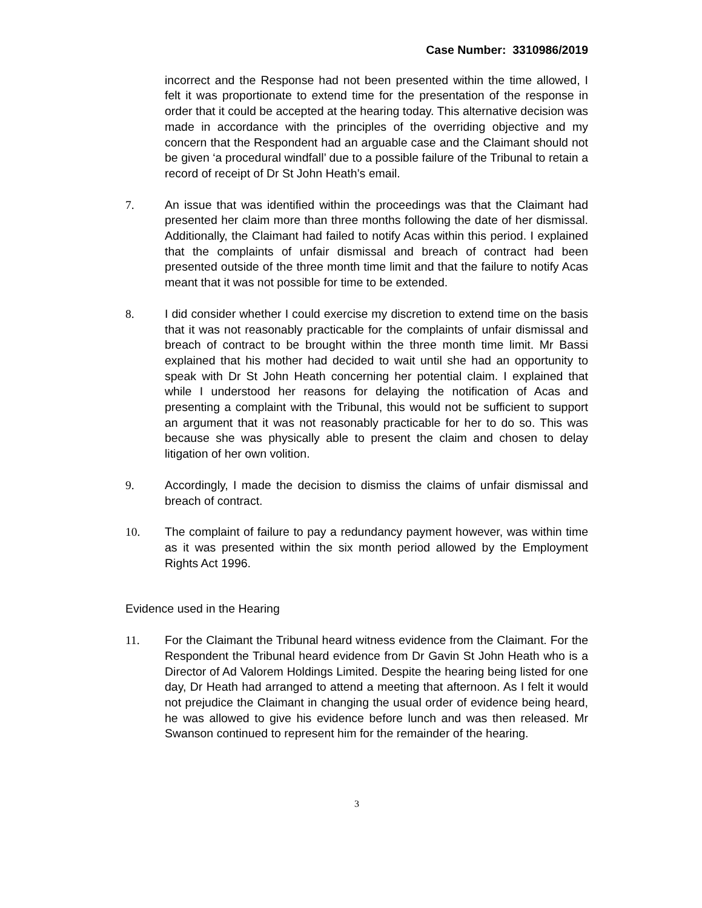Case Number: 3310986/2019
incorrect and the Response had not been presented within the time allowed, I felt it was proportionate to extend time for the presentation of the response in order that it could be accepted at the hearing today. This alternative decision was made in accordance with the principles of the overriding objective and my concern that the Respondent had an arguable case and the Claimant should not be given ‘a procedural windfall’ due to a possible failure of the Tribunal to retain a record of receipt of Dr St John Heath’s email.
7. An issue that was identified within the proceedings was that the Claimant had presented her claim more than three months following the date of her dismissal. Additionally, the Claimant had failed to notify Acas within this period. I explained that the complaints of unfair dismissal and breach of contract had been presented outside of the three month time limit and that the failure to notify Acas meant that it was not possible for time to be extended.
8. I did consider whether I could exercise my discretion to extend time on the basis that it was not reasonably practicable for the complaints of unfair dismissal and breach of contract to be brought within the three month time limit. Mr Bassi explained that his mother had decided to wait until she had an opportunity to speak with Dr St John Heath concerning her potential claim. I explained that while I understood her reasons for delaying the notification of Acas and presenting a complaint with the Tribunal, this would not be sufficient to support an argument that it was not reasonably practicable for her to do so. This was because she was physically able to present the claim and chosen to delay litigation of her own volition.
9. Accordingly, I made the decision to dismiss the claims of unfair dismissal and breach of contract.
10. The complaint of failure to pay a redundancy payment however, was within time as it was presented within the six month period allowed by the Employment Rights Act 1996.
Evidence used in the Hearing
11. For the Claimant the Tribunal heard witness evidence from the Claimant. For the Respondent the Tribunal heard evidence from Dr Gavin St John Heath who is a Director of Ad Valorem Holdings Limited. Despite the hearing being listed for one day, Dr Heath had arranged to attend a meeting that afternoon. As I felt it would not prejudice the Claimant in changing the usual order of evidence being heard, he was allowed to give his evidence before lunch and was then released. Mr Swanson continued to represent him for the remainder of the hearing.
3